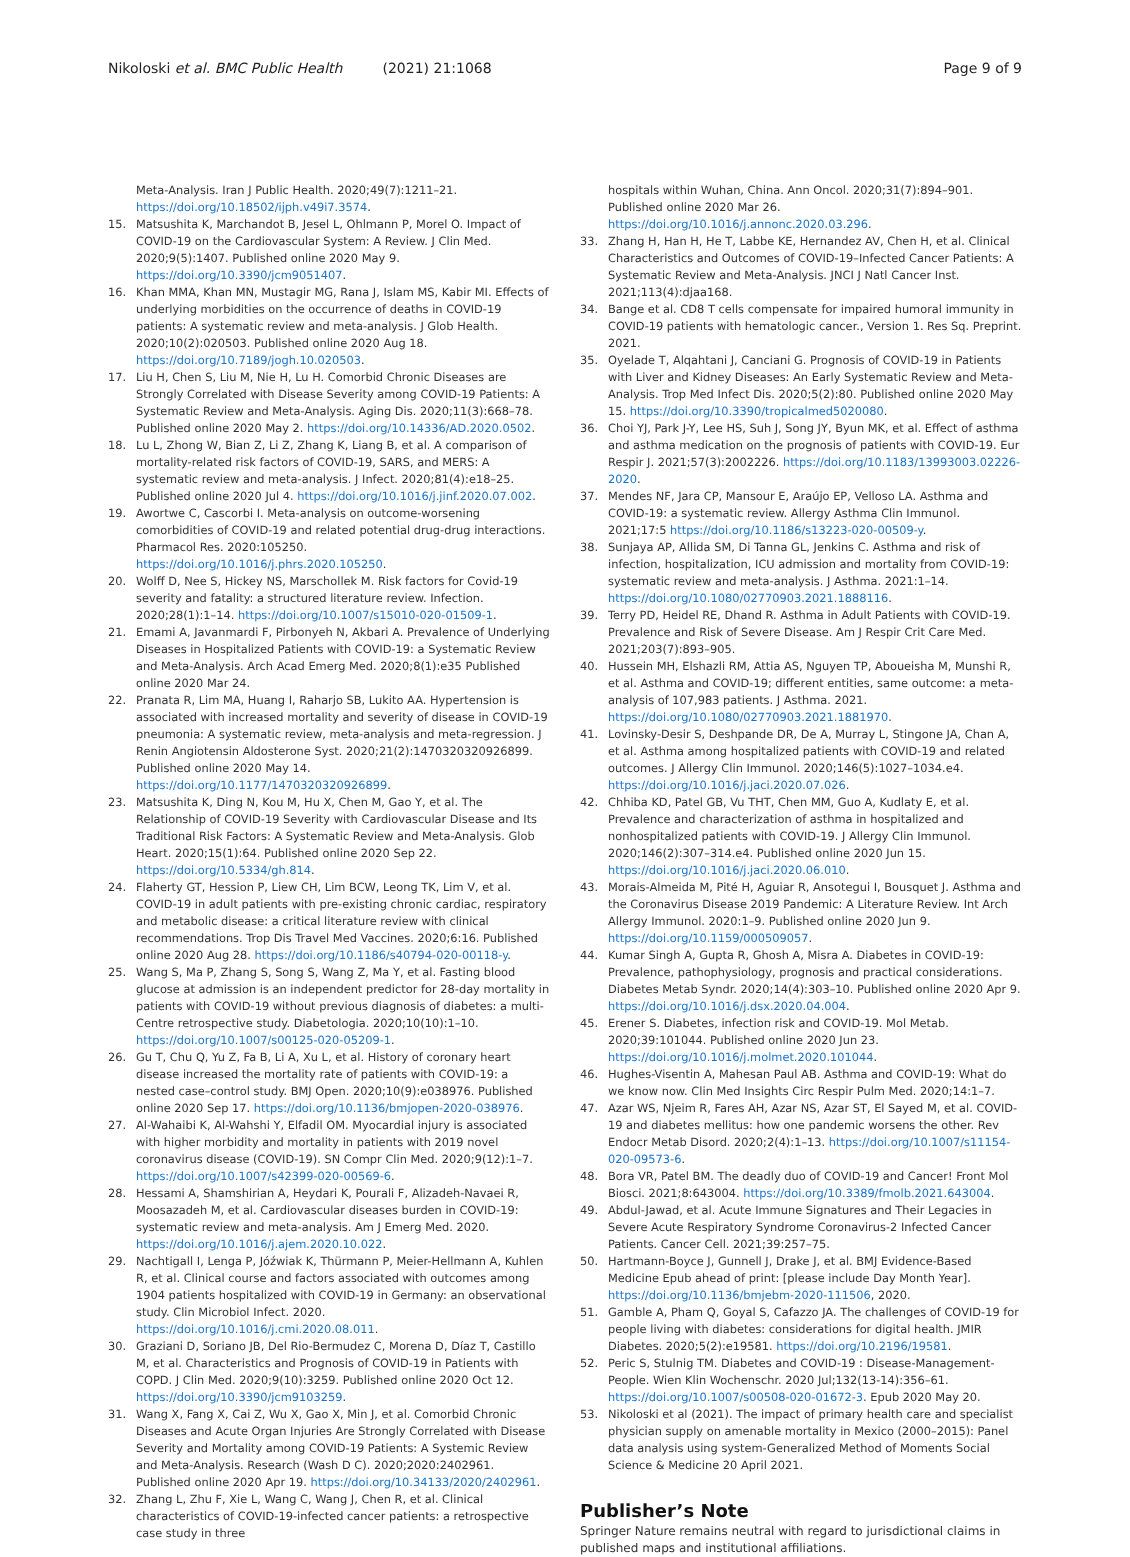Nikoloski et al. BMC Public Health (2021) 21:1068
Page 9 of 9
Meta-Analysis. Iran J Public Health. 2020;49(7):1211–21. https://doi.org/10.18502/ijph.v49i7.3574.
15. Matsushita K, Marchandot B, Jesel L, Ohlmann P, Morel O. Impact of COVID-19 on the Cardiovascular System: A Review. J Clin Med. 2020;9(5):1407. Published online 2020 May 9. https://doi.org/10.3390/jcm9051407.
16. Khan MMA, Khan MN, Mustagir MG, Rana J, Islam MS, Kabir MI. Effects of underlying morbidities on the occurrence of deaths in COVID-19 patients: A systematic review and meta-analysis. J Glob Health. 2020;10(2):020503. Published online 2020 Aug 18. https://doi.org/10.7189/jogh.10.020503.
17. Liu H, Chen S, Liu M, Nie H, Lu H. Comorbid Chronic Diseases are Strongly Correlated with Disease Severity among COVID-19 Patients: A Systematic Review and Meta-Analysis. Aging Dis. 2020;11(3):668–78. Published online 2020 May 2. https://doi.org/10.14336/AD.2020.0502.
18. Lu L, Zhong W, Bian Z, Li Z, Zhang K, Liang B, et al. A comparison of mortality-related risk factors of COVID-19, SARS, and MERS: A systematic review and meta-analysis. J Infect. 2020;81(4):e18–25. Published online 2020 Jul 4. https://doi.org/10.1016/j.jinf.2020.07.002.
19. Awortwe C, Cascorbi I. Meta-analysis on outcome-worsening comorbidities of COVID-19 and related potential drug-drug interactions. Pharmacol Res. 2020:105250. https://doi.org/10.1016/j.phrs.2020.105250.
20. Wolff D, Nee S, Hickey NS, Marschollek M. Risk factors for Covid-19 severity and fatality: a structured literature review. Infection. 2020;28(1):1–14. https://doi.org/10.1007/s15010-020-01509-1.
21. Emami A, Javanmardi F, Pirbonyeh N, Akbari A. Prevalence of Underlying Diseases in Hospitalized Patients with COVID-19: a Systematic Review and Meta-Analysis. Arch Acad Emerg Med. 2020;8(1):e35 Published online 2020 Mar 24.
22. Pranata R, Lim MA, Huang I, Raharjo SB, Lukito AA. Hypertension is associated with increased mortality and severity of disease in COVID-19 pneumonia: A systematic review, meta-analysis and meta-regression. J Renin Angiotensin Aldosterone Syst. 2020;21(2):1470320320926899. Published online 2020 May 14. https://doi.org/10.1177/1470320320926899.
23. Matsushita K, Ding N, Kou M, Hu X, Chen M, Gao Y, et al. The Relationship of COVID-19 Severity with Cardiovascular Disease and Its Traditional Risk Factors: A Systematic Review and Meta-Analysis. Glob Heart. 2020;15(1):64. Published online 2020 Sep 22. https://doi.org/10.5334/gh.814.
24. Flaherty GT, Hession P, Liew CH, Lim BCW, Leong TK, Lim V, et al. COVID-19 in adult patients with pre-existing chronic cardiac, respiratory and metabolic disease: a critical literature review with clinical recommendations. Trop Dis Travel Med Vaccines. 2020;6:16. Published online 2020 Aug 28. https://doi.org/10.1186/s40794-020-00118-y.
25. Wang S, Ma P, Zhang S, Song S, Wang Z, Ma Y, et al. Fasting blood glucose at admission is an independent predictor for 28-day mortality in patients with COVID-19 without previous diagnosis of diabetes: a multi-Centre retrospective study. Diabetologia. 2020;10(10):1–10. https://doi.org/10.1007/s00125-020-05209-1.
26. Gu T, Chu Q, Yu Z, Fa B, Li A, Xu L, et al. History of coronary heart disease increased the mortality rate of patients with COVID-19: a nested case–control study. BMJ Open. 2020;10(9):e038976. Published online 2020 Sep 17. https://doi.org/10.1136/bmjopen-2020-038976.
27. Al-Wahaibi K, Al-Wahshi Y, Elfadil OM. Myocardial injury is associated with higher morbidity and mortality in patients with 2019 novel coronavirus disease (COVID-19). SN Compr Clin Med. 2020;9(12):1–7. https://doi.org/10.1007/s42399-020-00569-6.
28. Hessami A, Shamshirian A, Heydari K, Pourali F, Alizadeh-Navaei R, Moosazadeh M, et al. Cardiovascular diseases burden in COVID-19: systematic review and meta-analysis. Am J Emerg Med. 2020. https://doi.org/10.1016/j.ajem.2020.10.022.
29. Nachtigall I, Lenga P, Jóźwiak K, Thürmann P, Meier-Hellmann A, Kuhlen R, et al. Clinical course and factors associated with outcomes among 1904 patients hospitalized with COVID-19 in Germany: an observational study. Clin Microbiol Infect. 2020. https://doi.org/10.1016/j.cmi.2020.08.011.
30. Graziani D, Soriano JB, Del Rio-Bermudez C, Morena D, Díaz T, Castillo M, et al. Characteristics and Prognosis of COVID-19 in Patients with COPD. J Clin Med. 2020;9(10):3259. Published online 2020 Oct 12. https://doi.org/10.3390/jcm9103259.
31. Wang X, Fang X, Cai Z, Wu X, Gao X, Min J, et al. Comorbid Chronic Diseases and Acute Organ Injuries Are Strongly Correlated with Disease Severity and Mortality among COVID-19 Patients: A Systemic Review and Meta-Analysis. Research (Wash D C). 2020;2020:2402961. Published online 2020 Apr 19. https://doi.org/10.34133/2020/2402961.
32. Zhang L, Zhu F, Xie L, Wang C, Wang J, Chen R, et al. Clinical characteristics of COVID-19-infected cancer patients: a retrospective case study in three
hospitals within Wuhan, China. Ann Oncol. 2020;31(7):894–901. Published online 2020 Mar 26. https://doi.org/10.1016/j.annonc.2020.03.296.
33. Zhang H, Han H, He T, Labbe KE, Hernandez AV, Chen H, et al. Clinical Characteristics and Outcomes of COVID-19–Infected Cancer Patients: A Systematic Review and Meta-Analysis. JNCI J Natl Cancer Inst. 2021;113(4):djaa168.
34. Bange et al. CD8 T cells compensate for impaired humoral immunity in COVID-19 patients with hematologic cancer., Version 1. Res Sq. Preprint. 2021.
35. Oyelade T, Alqahtani J, Canciani G. Prognosis of COVID-19 in Patients with Liver and Kidney Diseases: An Early Systematic Review and Meta-Analysis. Trop Med Infect Dis. 2020;5(2):80. Published online 2020 May 15. https://doi.org/10.3390/tropicalmed5020080.
36. Choi YJ, Park J-Y, Lee HS, Suh J, Song JY, Byun MK, et al. Effect of asthma and asthma medication on the prognosis of patients with COVID-19. Eur Respir J. 2021;57(3):2002226. https://doi.org/10.1183/13993003.02226-2020.
37. Mendes NF, Jara CP, Mansour E, Araújo EP, Velloso LA. Asthma and COVID-19: a systematic review. Allergy Asthma Clin Immunol. 2021;17:5 https://doi.org/10.1186/s13223-020-00509-y.
38. Sunjaya AP, Allida SM, Di Tanna GL, Jenkins C. Asthma and risk of infection, hospitalization, ICU admission and mortality from COVID-19: systematic review and meta-analysis. J Asthma. 2021:1–14. https://doi.org/10.1080/02770903.2021.1888116.
39. Terry PD, Heidel RE, Dhand R. Asthma in Adult Patients with COVID-19. Prevalence and Risk of Severe Disease. Am J Respir Crit Care Med. 2021;203(7):893–905.
40. Hussein MH, Elshazli RM, Attia AS, Nguyen TP, Aboueisha M, Munshi R, et al. Asthma and COVID-19; different entities, same outcome: a meta-analysis of 107,983 patients. J Asthma. 2021. https://doi.org/10.1080/02770903.2021.1881970.
41. Lovinsky-Desir S, Deshpande DR, De A, Murray L, Stingone JA, Chan A, et al. Asthma among hospitalized patients with COVID-19 and related outcomes. J Allergy Clin Immunol. 2020;146(5):1027–1034.e4. https://doi.org/10.1016/j.jaci.2020.07.026.
42. Chhiba KD, Patel GB, Vu THT, Chen MM, Guo A, Kudlaty E, et al. Prevalence and characterization of asthma in hospitalized and nonhospitalized patients with COVID-19. J Allergy Clin Immunol. 2020;146(2):307–314.e4. Published online 2020 Jun 15. https://doi.org/10.1016/j.jaci.2020.06.010.
43. Morais-Almeida M, Pité H, Aguiar R, Ansotegui I, Bousquet J. Asthma and the Coronavirus Disease 2019 Pandemic: A Literature Review. Int Arch Allergy Immunol. 2020:1–9. Published online 2020 Jun 9. https://doi.org/10.1159/000509057.
44. Kumar Singh A, Gupta R, Ghosh A, Misra A. Diabetes in COVID-19: Prevalence, pathophysiology, prognosis and practical considerations. Diabetes Metab Syndr. 2020;14(4):303–10. Published online 2020 Apr 9. https://doi.org/10.1016/j.dsx.2020.04.004.
45. Erener S. Diabetes, infection risk and COVID-19. Mol Metab. 2020;39:101044. Published online 2020 Jun 23. https://doi.org/10.1016/j.molmet.2020.101044.
46. Hughes-Visentin A, Mahesan Paul AB. Asthma and COVID-19: What do we know now. Clin Med Insights Circ Respir Pulm Med. 2020;14:1–7.
47. Azar WS, Njeim R, Fares AH, Azar NS, Azar ST, El Sayed M, et al. COVID-19 and diabetes mellitus: how one pandemic worsens the other. Rev Endocr Metab Disord. 2020;2(4):1–13. https://doi.org/10.1007/s11154-020-09573-6.
48. Bora VR, Patel BM. The deadly duo of COVID-19 and Cancer! Front Mol Biosci. 2021;8:643004. https://doi.org/10.3389/fmolb.2021.643004.
49. Abdul-Jawad, et al. Acute Immune Signatures and Their Legacies in Severe Acute Respiratory Syndrome Coronavirus-2 Infected Cancer Patients. Cancer Cell. 2021;39:257–75.
50. Hartmann-Boyce J, Gunnell J, Drake J, et al. BMJ Evidence-Based Medicine Epub ahead of print: [please include Day Month Year]. https://doi.org/10.1136/bmjebm-2020-111506, 2020.
51. Gamble A, Pham Q, Goyal S, Cafazzo JA. The challenges of COVID-19 for people living with diabetes: considerations for digital health. JMIR Diabetes. 2020;5(2):e19581. https://doi.org/10.2196/19581.
52. Peric S, Stulnig TM. Diabetes and COVID-19 : Disease-Management-People. Wien Klin Wochenschr. 2020 Jul;132(13-14):356–61. https://doi.org/10.1007/s00508-020-01672-3. Epub 2020 May 20.
53. Nikoloski et al (2021). The impact of primary health care and specialist physician supply on amenable mortality in Mexico (2000–2015): Panel data analysis using system-Generalized Method of Moments Social Science & Medicine 20 April 2021.
Publisher’s Note
Springer Nature remains neutral with regard to jurisdictional claims in published maps and institutional affiliations.